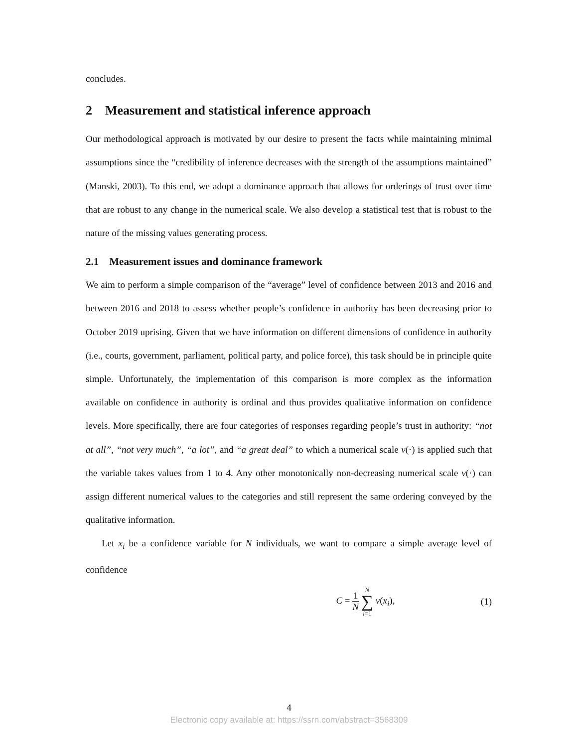concludes.
2 Measurement and statistical inference approach
Our methodological approach is motivated by our desire to present the facts while maintaining minimal assumptions since the “credibility of inference decreases with the strength of the assumptions maintained” (Manski, 2003). To this end, we adopt a dominance approach that allows for orderings of trust over time that are robust to any change in the numerical scale. We also develop a statistical test that is robust to the nature of the missing values generating process.
2.1 Measurement issues and dominance framework
We aim to perform a simple comparison of the “average” level of confidence between 2013 and 2016 and between 2016 and 2018 to assess whether people’s confidence in authority has been decreasing prior to October 2019 uprising. Given that we have information on different dimensions of confidence in authority (i.e., courts, government, parliament, political party, and police force), this task should be in principle quite simple. Unfortunately, the implementation of this comparison is more complex as the information available on confidence in authority is ordinal and thus provides qualitative information on confidence levels. More specifically, there are four categories of responses regarding people’s trust in authority: “not at all”, “not very much”, “a lot”, and “a great deal” to which a numerical scale ν(·) is applied such that the variable takes values from 1 to 4. Any other monotonically non-decreasing numerical scale ν(·) can assign different numerical values to the categories and still represent the same ordering conveyed by the qualitative information.
Let x<sub>i</sub> be a confidence variable for N individuals, we want to compare a simple average level of confidence
C = 1 N N ∑ i=1 ν(x<sub>i</sub>), (1)
4
Electronic copy available at: https://ssrn.com/abstract=3568309